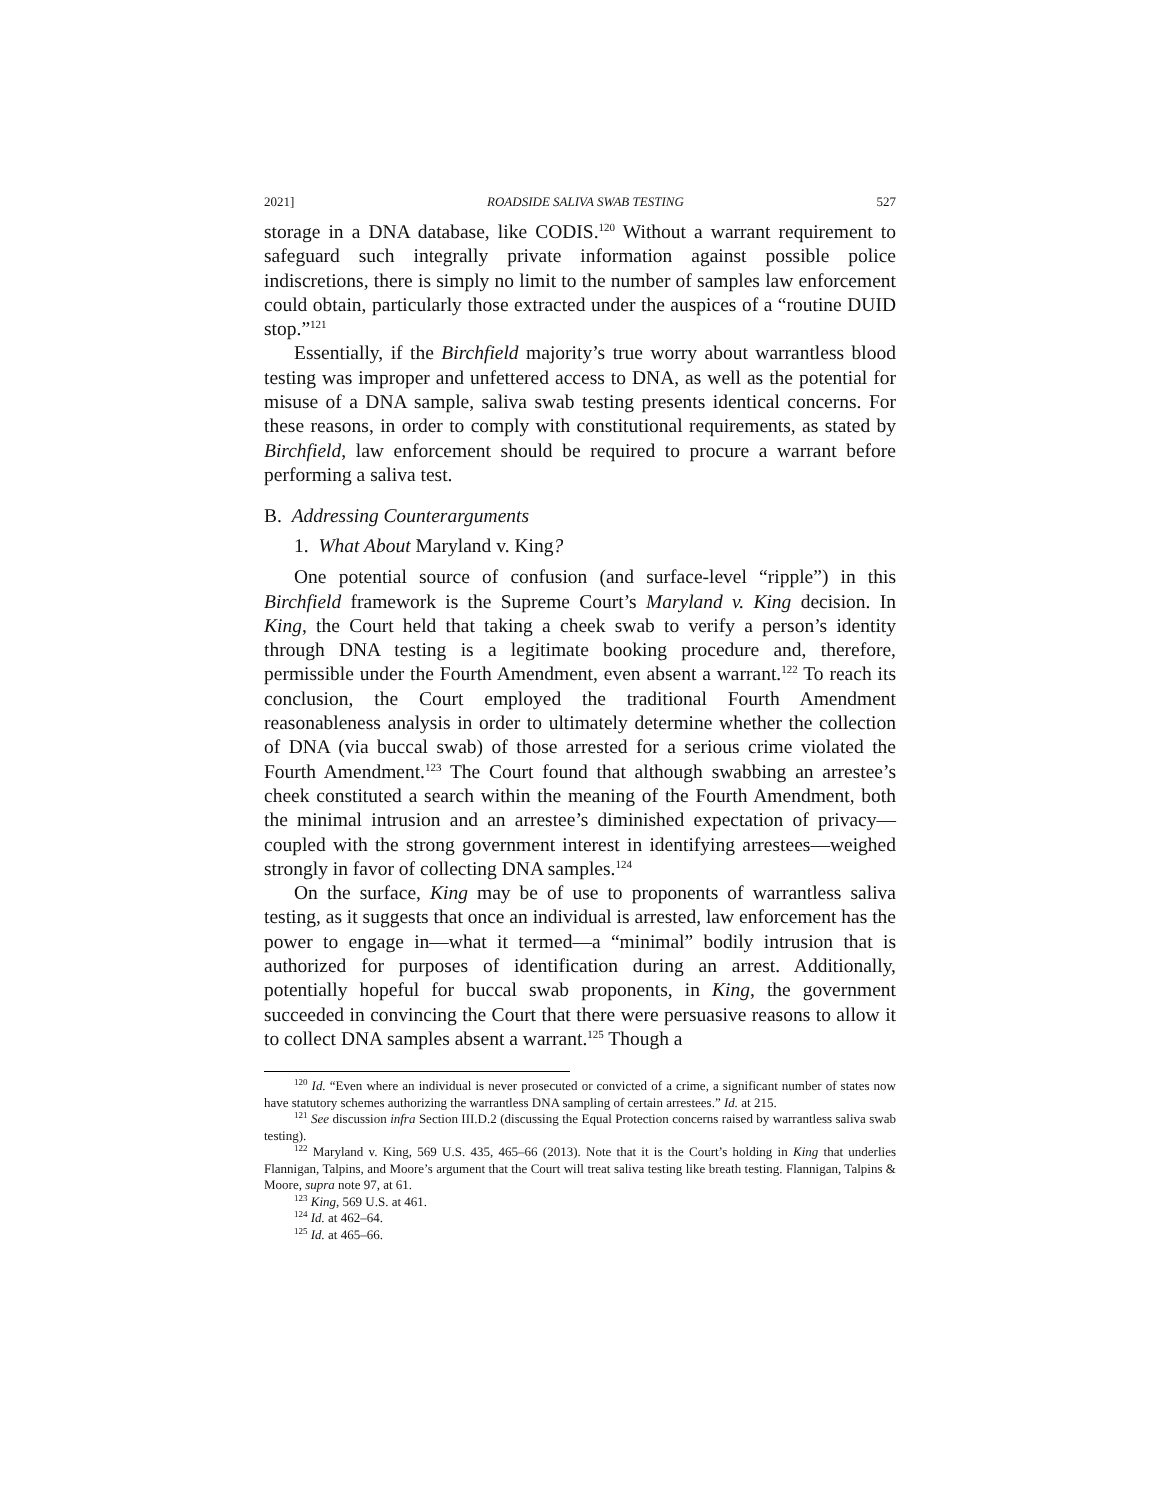2021] ROADSIDE SALIVA SWAB TESTING 527
storage in a DNA database, like CODIS.<sup>120</sup> Without a warrant requirement to safeguard such integrally private information against possible police indiscretions, there is simply no limit to the number of samples law enforcement could obtain, particularly those extracted under the auspices of a “routine DUID stop.”<sup>121</sup>
Essentially, if the Birchfield majority’s true worry about warrantless blood testing was improper and unfettered access to DNA, as well as the potential for misuse of a DNA sample, saliva swab testing presents identical concerns. For these reasons, in order to comply with constitutional requirements, as stated by Birchfield, law enforcement should be required to procure a warrant before performing a saliva test.
B. Addressing Counterarguments
1. What About Maryland v. King?
One potential source of confusion (and surface-level “ripple”) in this Birchfield framework is the Supreme Court’s Maryland v. King decision. In King, the Court held that taking a cheek swab to verify a person’s identity through DNA testing is a legitimate booking procedure and, therefore, permissible under the Fourth Amendment, even absent a warrant.<sup>122</sup> To reach its conclusion, the Court employed the traditional Fourth Amendment reasonableness analysis in order to ultimately determine whether the collection of DNA (via buccal swab) of those arrested for a serious crime violated the Fourth Amendment.<sup>123</sup> The Court found that although swabbing an arrestee’s cheek constituted a search within the meaning of the Fourth Amendment, both the minimal intrusion and an arrestee’s diminished expectation of privacy—coupled with the strong government interest in identifying arrestees—weighed strongly in favor of collecting DNA samples.<sup>124</sup>
On the surface, King may be of use to proponents of warrantless saliva testing, as it suggests that once an individual is arrested, law enforcement has the power to engage in—what it termed—a “minimal” bodily intrusion that is authorized for purposes of identification during an arrest. Additionally, potentially hopeful for buccal swab proponents, in King, the government succeeded in convincing the Court that there were persuasive reasons to allow it to collect DNA samples absent a warrant.<sup>125</sup> Though a
<sup>120</sup> Id. “Even where an individual is never prosecuted or convicted of a crime, a significant number of states now have statutory schemes authorizing the warrantless DNA sampling of certain arrestees.” Id. at 215.
<sup>121</sup> See discussion infra Section III.D.2 (discussing the Equal Protection concerns raised by warrantless saliva swab testing).
<sup>122</sup> Maryland v. King, 569 U.S. 435, 465–66 (2013). Note that it is the Court’s holding in King that underlies Flannigan, Talpins, and Moore’s argument that the Court will treat saliva testing like breath testing. Flannigan, Talpins & Moore, supra note 97, at 61.
<sup>123</sup> King, 569 U.S. at 461.
<sup>124</sup> Id. at 462–64.
<sup>125</sup> Id. at 465–66.